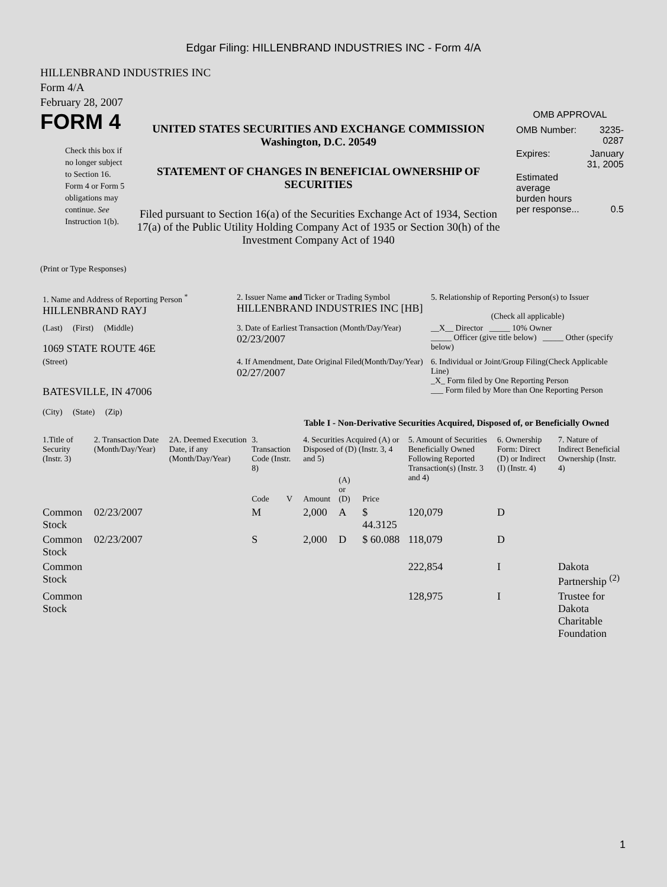Edgar Filing: HILLENBRAND INDUSTRIES INC - Form 4/A
HILLENBRAND INDUSTRIES INC
Form 4/A
February 28, 2007
FORM 4
Check this box if no longer subject to Section 16. Form 4 or Form 5 obligations may continue. See Instruction 1(b).
UNITED STATES SECURITIES AND EXCHANGE COMMISSION
Washington, D.C. 20549
STATEMENT OF CHANGES IN BENEFICIAL OWNERSHIP OF SECURITIES
Filed pursuant to Section 16(a) of the Securities Exchange Act of 1934, Section 17(a) of the Public Utility Holding Company Act of 1935 or Section 30(h) of the Investment Company Act of 1940
OMB APPROVAL
| OMB Number: | 3235-0287 |
| Expires: | January 31, 2005 |
| Estimated average burden hours per response... | 0.5 |
(Print or Type Responses)
| 1. Name and Address of Reporting Person <sup>*</sup> HILLENBRAND RAYJ | 2. Issuer Name and Ticker or Trading Symbol HILLENBRAND INDUSTRIES INC [HB] | 5. Relationship of Reporting Person(s) to Issuer (Check all applicable) |
| (Last) (First) (Middle) 1069 STATE ROUTE 46E | 3. Date of Earliest Transaction (Month/Day/Year) 02/23/2007 | __X__ Director _____ 10% Owner _____ Officer (give title below) _____ Other (specify below) |
| (Street) BATESVILLE, IN 47006 (City) (State) (Zip) | 4. If Amendment, Date Original Filed(Month/Day/Year) 02/27/2007 | 6. Individual or Joint/Group Filing(Check Applicable Line) _X_ Form filed by One Reporting Person ___ Form filed by More than One Reporting Person |
Table I - Non-Derivative Securities Acquired, Disposed of, or Beneficially Owned
| 1.Title of Security (Instr. 3) | 2. Transaction Date (Month/Day/Year) | 2A. Deemed Execution Date, if any (Month/Day/Year) | 3. Transaction Code (Instr. 8) | | 4. Securities Acquired (A) or Disposed of (D) (Instr. 3, 4 and 5) | | | 5. Amount of Securities Beneficially Owned Following Reported Transaction(s) (Instr. 3 and 4) | 6. Ownership Form: Direct (D) or Indirect (I) (Instr. 4) | 7. Nature of Indirect Beneficial Ownership (Instr. 4) |
| --- | --- | --- | --- | --- | --- | --- | --- | --- | --- | --- |
| | | | Code | V | Amount | (A) or (D) | Price | | | |
| Common Stock | 02/23/2007 | | M | | 2,000 | A | $ 44.3125 | 120,079 | D | |
| Common Stock | 02/23/2007 | | S | | 2,000 | D | $ 60.088 | 118,079 | D | |
| Common Stock | | | | | | | | 222,854 | I | Dakota Partnership <sup>(2)</sup> |
| Common Stock | | | | | | | | 128,975 | I | Trustee for Dakota Charitable Foundation |
1